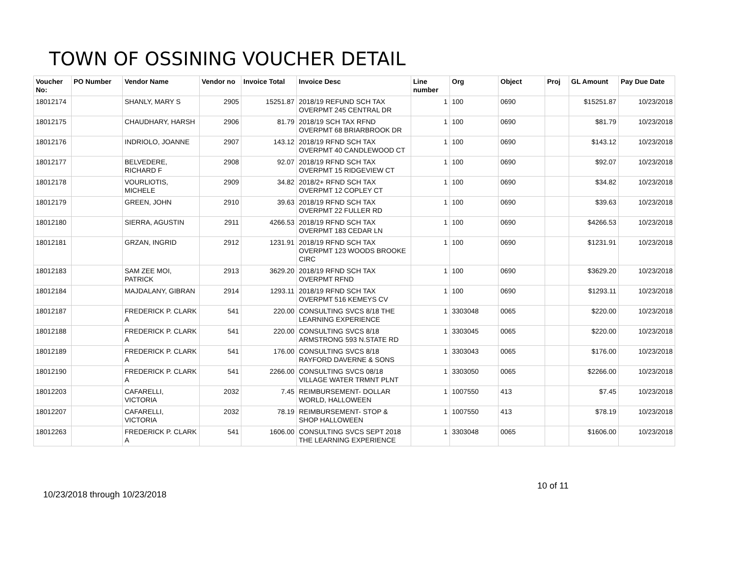TOWN OF OSSINING VOUCHER DETAIL
| Voucher No: | PO Number | Vendor Name | Vendor no | Invoice Total | Invoice Desc | Line number | Org | Object | Proj | GL Amount | Pay Due Date |
| --- | --- | --- | --- | --- | --- | --- | --- | --- | --- | --- | --- |
| 18012174 | | SHANLY, MARY S | 2905 | 15251.87 | 2018/19 REFUND SCH TAX OVERPMT 245 CENTRAL DR | 1 | 100 | 0690 | | $15251.87 | 10/23/2018 |
| 18012175 | | CHAUDHARY, HARSH | 2906 | 81.79 | 2018/19 SCH TAX RFND OVERPMT 68 BRIARBROOK DR | 1 | 100 | 0690 | | $81.79 | 10/23/2018 |
| 18012176 | | INDRIOLO, JOANNE | 2907 | 143.12 | 2018/19 RFND SCH TAX OVERPMT 40 CANDLEWOOD CT | 1 | 100 | 0690 | | $143.12 | 10/23/2018 |
| 18012177 | | BELVEDERE, RICHARD F | 2908 | 92.07 | 2018/19 RFND SCH TAX OVERPMT 15 RIDGEVIEW CT | 1 | 100 | 0690 | | $92.07 | 10/23/2018 |
| 18012178 | | VOURLIOTIS, MICHELE | 2909 | 34.82 | 2018/2+ RFND SCH TAX OVERPMT 12 COPLEY CT | 1 | 100 | 0690 | | $34.82 | 10/23/2018 |
| 18012179 | | GREEN, JOHN | 2910 | 39.63 | 2018/19 RFND SCH TAX OVERPMT 22 FULLER RD | 1 | 100 | 0690 | | $39.63 | 10/23/2018 |
| 18012180 | | SIERRA, AGUSTIN | 2911 | 4266.53 | 2018/19 RFND SCH TAX OVERPMT 183 CEDAR LN | 1 | 100 | 0690 | | $4266.53 | 10/23/2018 |
| 18012181 | | GRZAN, INGRID | 2912 | 1231.91 | 2018/19 RFND SCH TAX OVERPMT 123 WOODS BROOKE CIRC | 1 | 100 | 0690 | | $1231.91 | 10/23/2018 |
| 18012183 | | SAM ZEE MOI, PATRICK | 2913 | 3629.20 | 2018/19 RFND SCH TAX OVERPMT RFND | 1 | 100 | 0690 | | $3629.20 | 10/23/2018 |
| 18012184 | | MAJDALANY, GIBRAN | 2914 | 1293.11 | 2018/19 RFND SCH TAX OVERPMT 516 KEMEYS CV | 1 | 100 | 0690 | | $1293.11 | 10/23/2018 |
| 18012187 | | FREDERICK P. CLARK A | 541 | 220.00 | CONSULTING SVCS 8/18 THE LEARNING EXPERIENCE | 1 | 3303048 | 0065 | | $220.00 | 10/23/2018 |
| 18012188 | | FREDERICK P. CLARK A | 541 | 220.00 | CONSULTING SVCS 8/18 ARMSTRONG 593 N.STATE RD | 1 | 3303045 | 0065 | | $220.00 | 10/23/2018 |
| 18012189 | | FREDERICK P. CLARK A | 541 | 176.00 | CONSULTING SVCS 8/18 RAYFORD DAVERNE & SONS | 1 | 3303043 | 0065 | | $176.00 | 10/23/2018 |
| 18012190 | | FREDERICK P. CLARK A | 541 | 2266.00 | CONSULTING SVCS 08/18 VILLAGE WATER TRMNT PLNT | 1 | 3303050 | 0065 | | $2266.00 | 10/23/2018 |
| 18012203 | | CAFARELLI, VICTORIA | 2032 | 7.45 | REIMBURSEMENT- DOLLAR WORLD, HALLOWEEN | 1 | 1007550 | 413 | | $7.45 | 10/23/2018 |
| 18012207 | | CAFARELLI, VICTORIA | 2032 | 78.19 | REIMBURSEMENT- STOP & SHOP HALLOWEEN | 1 | 1007550 | 413 | | $78.19 | 10/23/2018 |
| 18012263 | | FREDERICK P. CLARK A | 541 | 1606.00 | CONSULTING SVCS SEPT 2018 THE LEARNING EXPERIENCE | 1 | 3303048 | 0065 | | $1606.00 | 10/23/2018 |
10 of 11
10/23/2018 through 10/23/2018